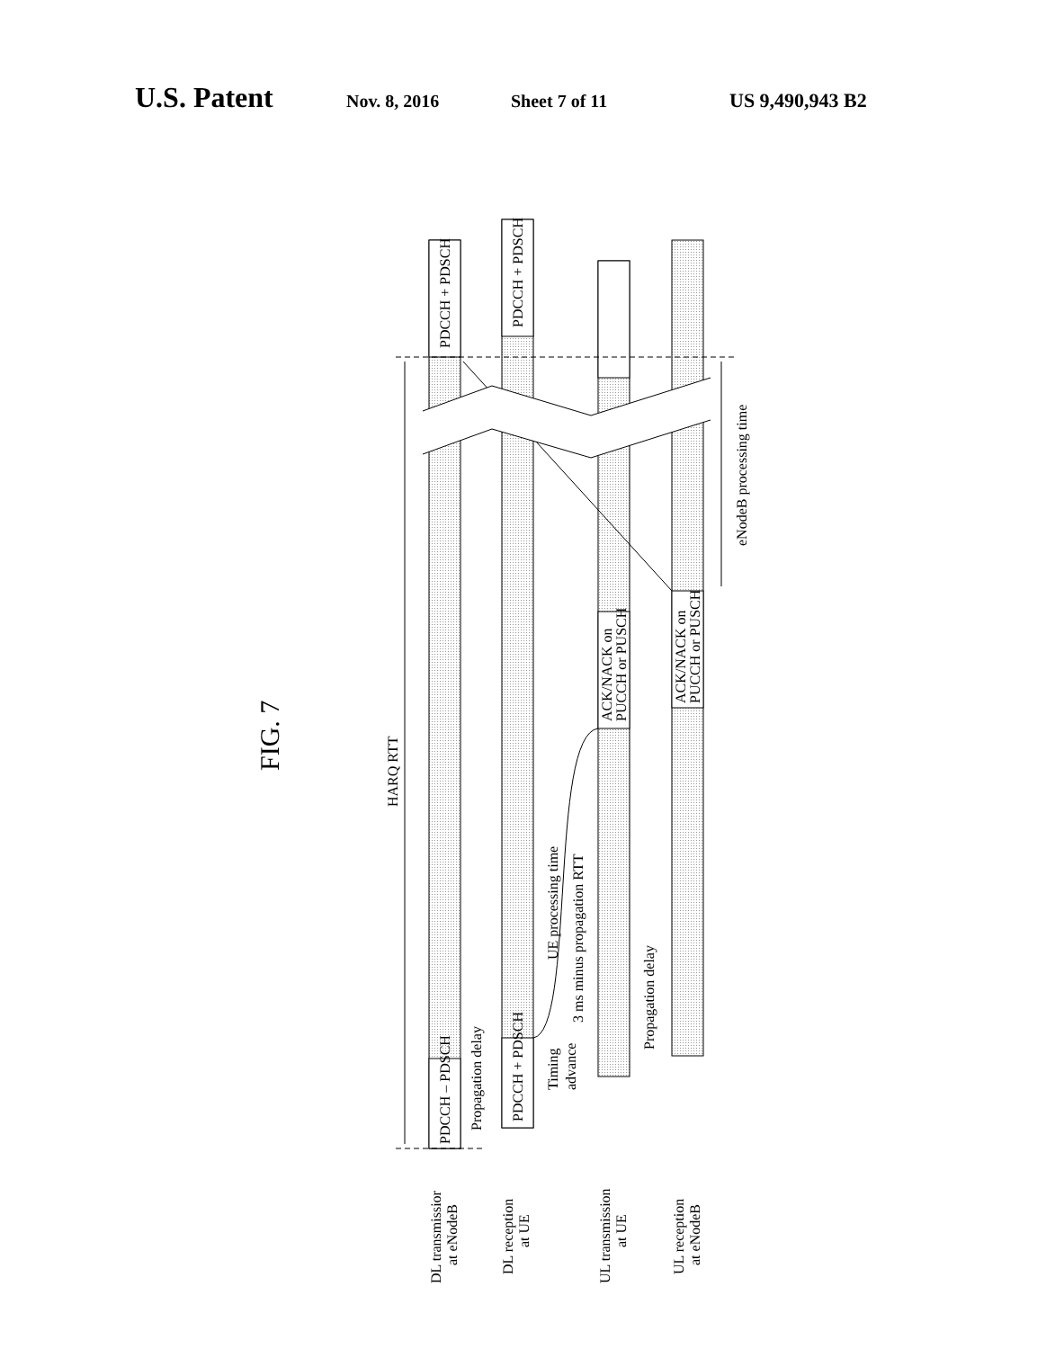U.S. Patent Nov. 8, 2016 Sheet 7 of 11 US 9,490,943 B2
FIG. 7
HARQ RTT
PDCCH + PDSCH
PDCCH – PDSCH
PDCCH + PDSCH
PDCCH + PDSCH
ACK/NACK on
PUCCH or PUSCH
ACK/NACK on
PUCCH or PUSCH
eNodeB processing time
UE processing time
3 ms minus propagation RTT
Propagation delay
Propagation delay
Timing
advance
DL transmissior
at eNodeB
DL reception
at UE
UL transmission
at UE
UL reception
at eNodeB